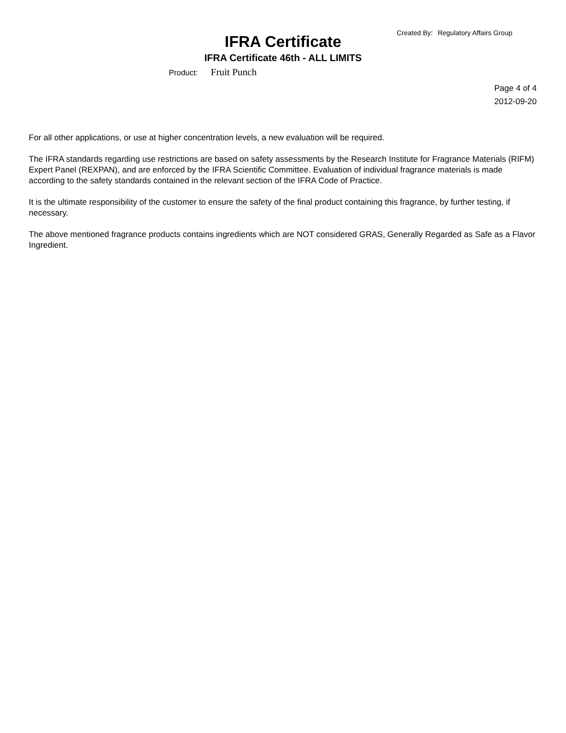Created By: Regulatory Affairs Group
IFRA Certificate
IFRA Certificate 46th - ALL LIMITS
Product: Fruit Punch
Page 4 of 4
2012-09-20
For all other applications, or use at higher concentration levels, a new evaluation will be required.
The IFRA standards regarding use restrictions are based on safety assessments by the Research Institute for Fragrance Materials (RIFM) Expert Panel (REXPAN), and are enforced by the IFRA Scientific Committee. Evaluation of individual fragrance materials is made according to the safety standards contained in the relevant section of the IFRA Code of Practice.
It is the ultimate responsibility of the customer to ensure the safety of the final product containing this fragrance, by further testing, if necessary.
The above mentioned fragrance products contains ingredients which are NOT considered GRAS, Generally Regarded as Safe as a Flavor Ingredient.